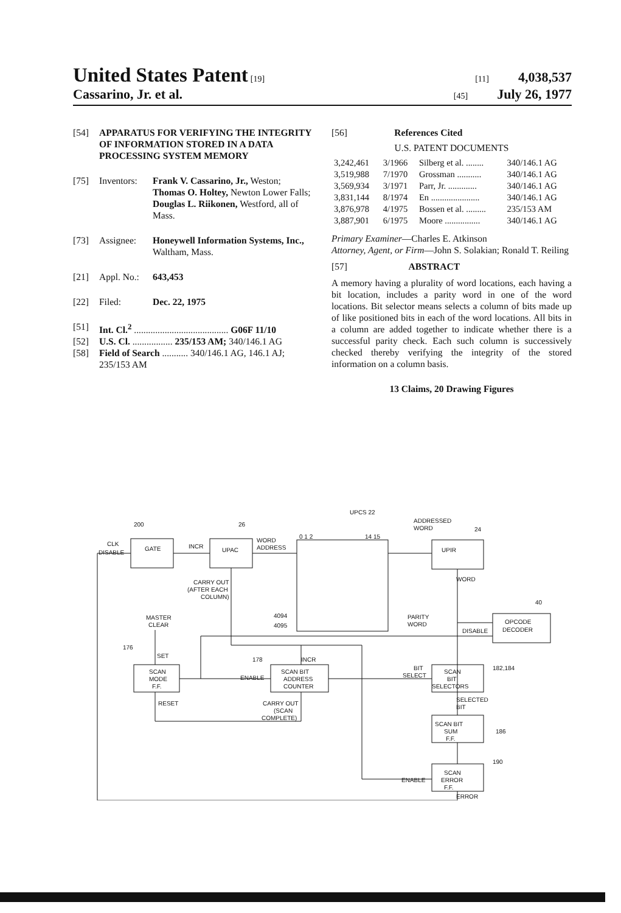United States Patent [19] [11] 4,038,537
Cassarino, Jr. et al. [45] July 26, 1977
[54] APPARATUS FOR VERIFYING THE INTEGRITY OF INFORMATION STORED IN A DATA PROCESSING SYSTEM MEMORY
[75] Inventors: Frank V. Cassarino, Jr., Weston; Thomas O. Holtey, Newton Lower Falls; Douglas L. Riikonen, Westford, all of Mass.
[73] Assignee: Honeywell Information Systems, Inc., Waltham, Mass.
[21] Appl. No.: 643,453
[22] Filed: Dec. 22, 1975
[51] Int. Cl.<sup>2</sup> ........................................ G06F 11/10
[52] U.S. Cl. ................. 235/153 AM; 340/146.1 AG
[58] Field of Search ........... 340/146.1 AG, 146.1 AJ; 235/153 AM
[56] References Cited
U.S. PATENT DOCUMENTS
| 3,242,461 | 3/1966 | Silberg et al. ........ | 340/146.1 AG |
| 3,519,988 | 7/1970 | Grossman ........... | 340/146.1 AG |
| 3,569,934 | 3/1971 | Parr, Jr. ............. | 340/146.1 AG |
| 3,831,144 | 8/1974 | En ...................... | 340/146.1 AG |
| 3,876,978 | 4/1975 | Bossen et al. ......... | 235/153 AM |
| 3,887,901 | 6/1975 | Moore ................ | 340/146.1 AG |
Primary Examiner—Charles E. Atkinson
Attorney, Agent, or Firm—John S. Solakian; Ronald T. Reiling
[57] ABSTRACT
A memory having a plurality of word locations, each having a bit location, includes a parity word in one of the word locations. Bit selector means selects a column of bits made up of like positioned bits in each of the word locations. All bits in a column are added together to indicate whether there is a successful parity check. Each such column is successively checked thereby verifying the integrity of the stored information on a column basis.
13 Claims, 20 Drawing Figures
200
26
UPCS 22
ADDRESSED
WORD
24
CLK
DISABLE
GATE
INCR
UPAC
WORD
ADDRESS
UPIR
WORD
0 1 2
14 15
CARRY OUT
(AFTER EACH
COLUMN)
4094
4095
PARITY
WORD
40
OPCODE
DECODER
DISABLE
MASTER
CLEAR
176
SET
178
INCR
SCAN
MODE
F.F.
ENABLE
SCAN BIT
ADDRESS
COUNTER
BIT
SELECT
SCAN
BIT
SELECTORS
182,184
RESET
CARRY OUT
(SCAN
COMPLETE)
SELECTED
BIT
SCAN BIT
SUM
F.F.
186
ENABLE
SCAN
ERROR
F.F.
190
ERROR